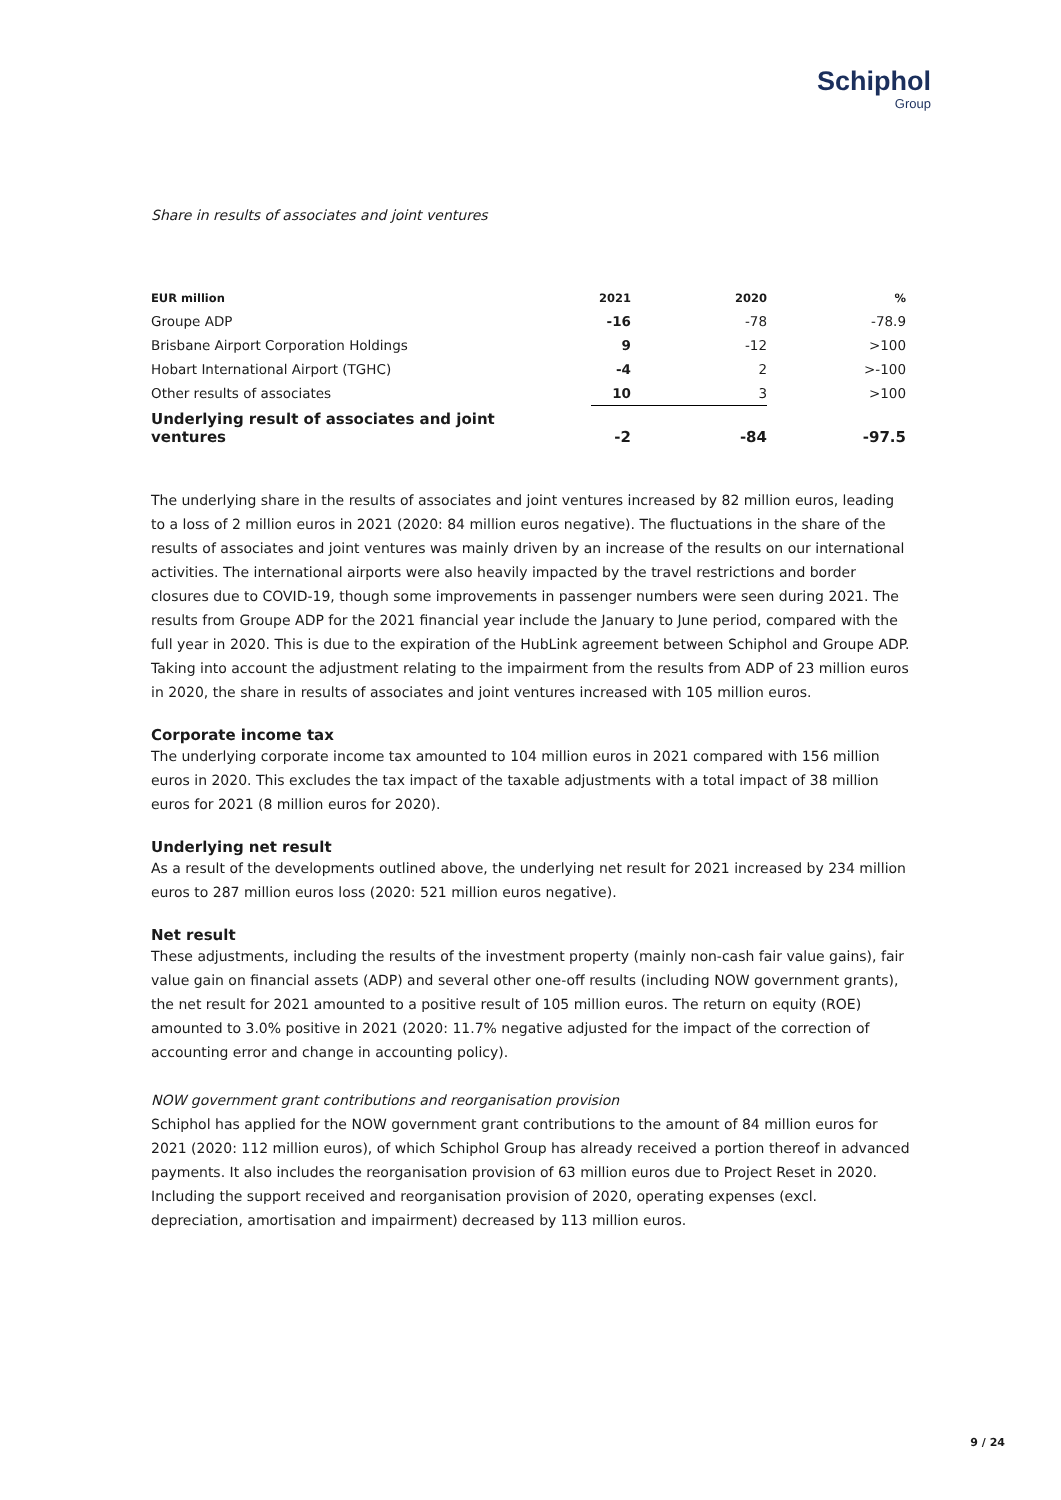Schiphol
Group
Share in results of associates and joint ventures
| EUR million | 2021 | 2020 | % |
| --- | --- | --- | --- |
| Groupe ADP | -16 | -78 | -78.9 |
| Brisbane Airport Corporation Holdings | 9 | -12 | >100 |
| Hobart International Airport (TGHC) | -4 | 2 | >-100 |
| Other results of associates | 10 | 3 | >100 |
| Underlying result of associates and joint ventures | -2 | -84 | -97.5 |
The underlying share in the results of associates and joint ventures increased by 82 million euros, leading to a loss of 2 million euros in 2021 (2020: 84 million euros negative). The fluctuations in the share of the results of associates and joint ventures was mainly driven by an increase of the results on our international activities. The international airports were also heavily impacted by the travel restrictions and border closures due to COVID-19, though some improvements in passenger numbers were seen during 2021. The results from Groupe ADP for the 2021 financial year include the January to June period, compared with the full year in 2020. This is due to the expiration of the HubLink agreement between Schiphol and Groupe ADP. Taking into account the adjustment relating to the impairment from the results from ADP of 23 million euros in 2020, the share in results of associates and joint ventures increased with 105 million euros.
Corporate income tax
The underlying corporate income tax amounted to 104 million euros in 2021 compared with 156 million euros in 2020. This excludes the tax impact of the taxable adjustments with a total impact of 38 million euros for 2021 (8 million euros for 2020).
Underlying net result
As a result of the developments outlined above, the underlying net result for 2021 increased by 234 million euros to 287 million euros loss (2020: 521 million euros negative).
Net result
These adjustments, including the results of the investment property (mainly non-cash fair value gains), fair value gain on financial assets (ADP) and several other one-off results (including NOW government grants), the net result for 2021 amounted to a positive result of 105 million euros. The return on equity (ROE) amounted to 3.0% positive in 2021 (2020: 11.7% negative adjusted for the impact of the correction of accounting error and change in accounting policy).
NOW government grant contributions and reorganisation provision
Schiphol has applied for the NOW government grant contributions to the amount of 84 million euros for 2021 (2020: 112 million euros), of which Schiphol Group has already received a portion thereof in advanced payments. It also includes the reorganisation provision of 63 million euros due to Project Reset in 2020. Including the support received and reorganisation provision of 2020, operating expenses (excl. depreciation, amortisation and impairment) decreased by 113 million euros.
9 / 24